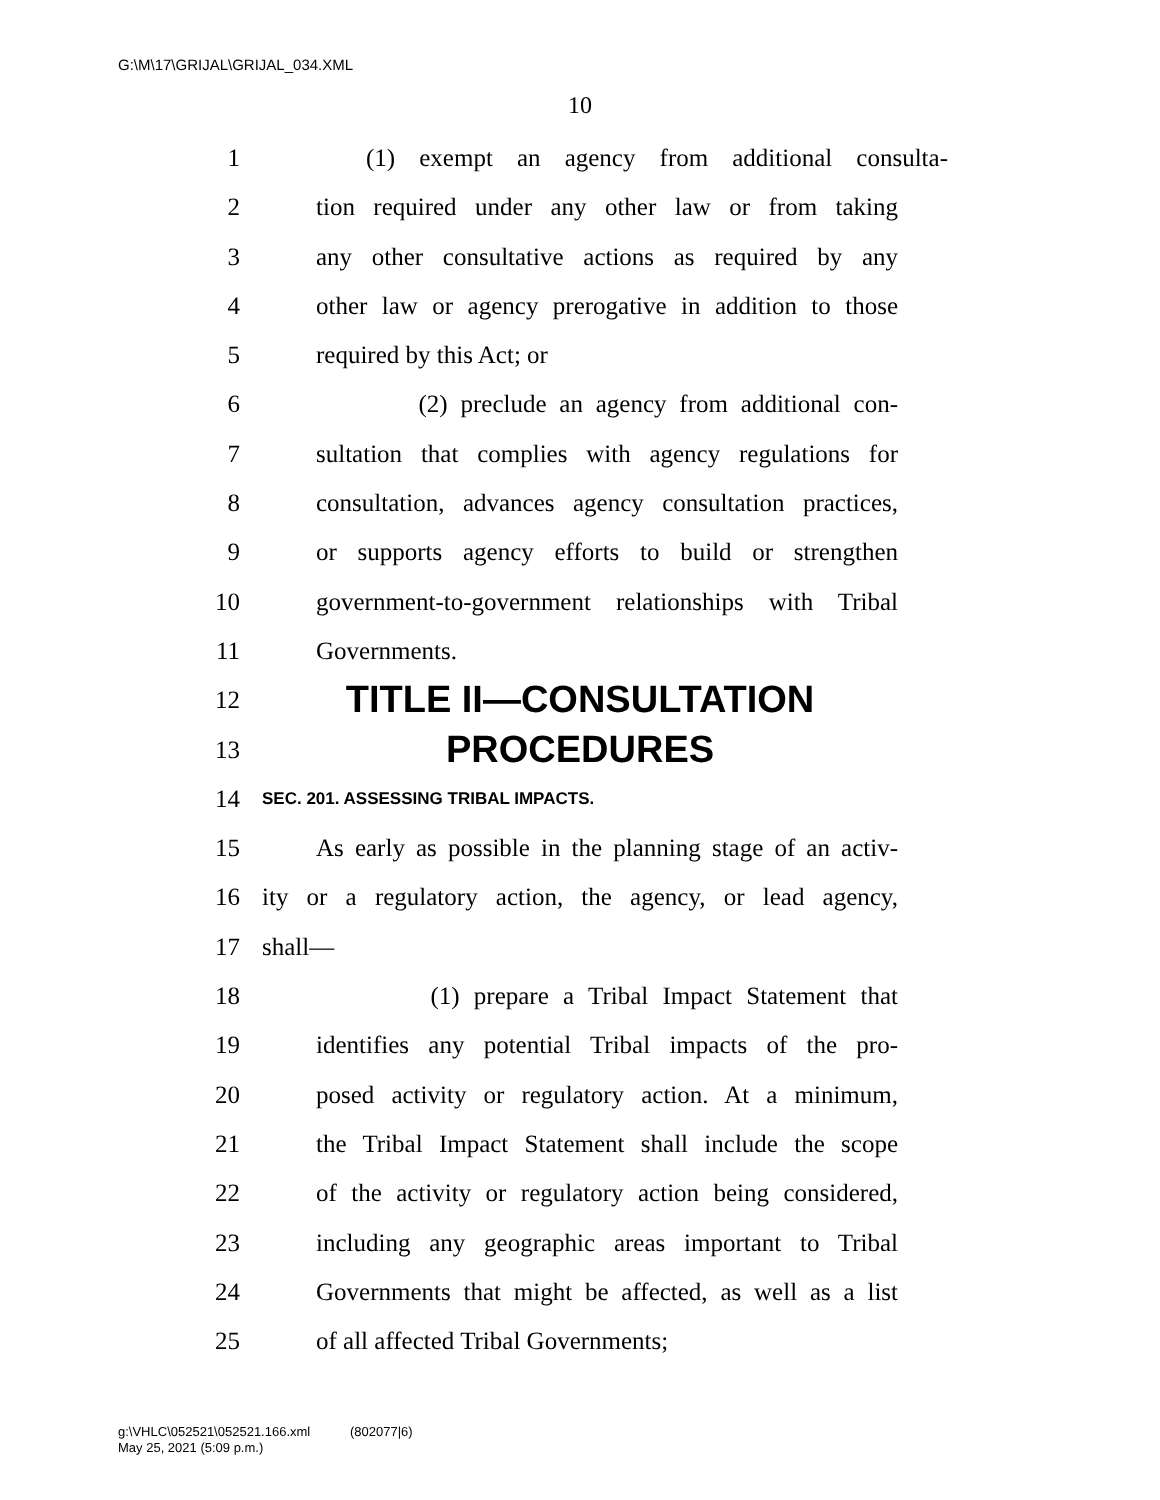G:\M\17\GRIJAL\GRIJAL_034.XML
10
1 (1) exempt an agency from additional consulta-
2 tion required under any other law or from taking
3 any other consultative actions as required by any
4 other law or agency prerogative in addition to those
5 required by this Act; or
6 (2) preclude an agency from additional con-
7 sultation that complies with agency regulations for
8 consultation, advances agency consultation practices,
9 or supports agency efforts to build or strengthen
10 government-to-government relationships with Tribal
11 Governments.
12 TITLE II—CONSULTATION
13 PROCEDURES
14 SEC. 201. ASSESSING TRIBAL IMPACTS.
15 As early as possible in the planning stage of an activ-
16 ity or a regulatory action, the agency, or lead agency,
17 shall—
18 (1) prepare a Tribal Impact Statement that
19 identifies any potential Tribal impacts of the pro-
20 posed activity or regulatory action. At a minimum,
21 the Tribal Impact Statement shall include the scope
22 of the activity or regulatory action being considered,
23 including any geographic areas important to Tribal
24 Governments that might be affected, as well as a list
25 of all affected Tribal Governments;
g:\VHLC\052521\052521.166.xml (802077|6)
May 25, 2021 (5:09 p.m.)